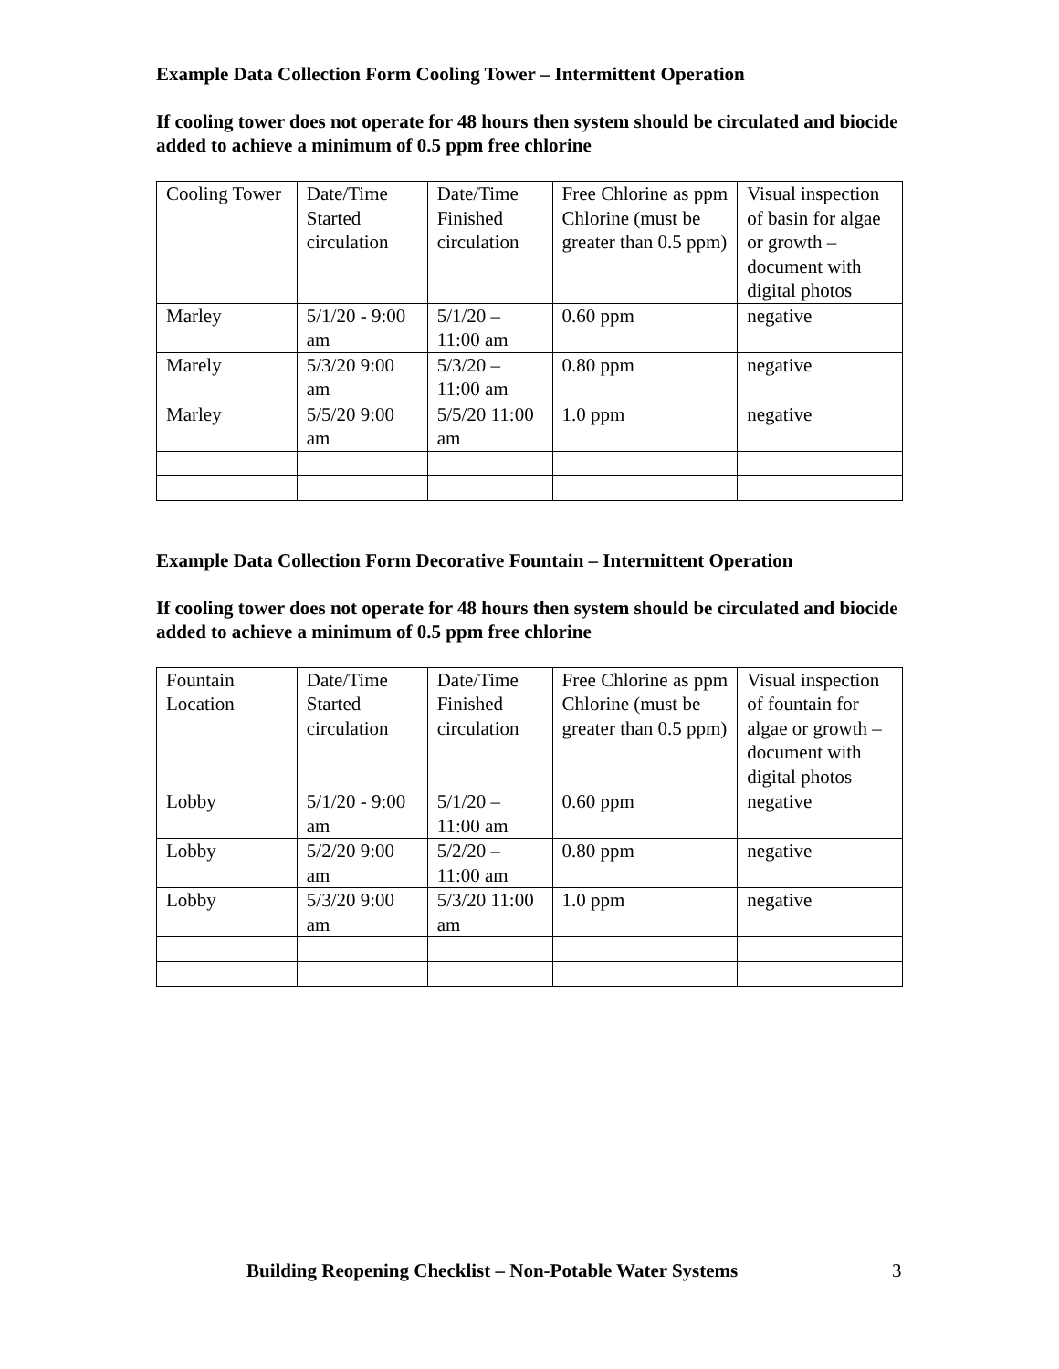Example Data Collection Form Cooling Tower – Intermittent Operation
If cooling tower does not operate for 48 hours then system should be circulated and biocide added to achieve a minimum of 0.5 ppm free chlorine
| Cooling Tower | Date/Time Started circulation | Date/Time Finished circulation | Free Chlorine as ppm Chlorine (must be greater than 0.5 ppm) | Visual inspection of basin for algae or growth – document with digital photos |
| Marley | 5/1/20 - 9:00 am | 5/1/20 – 11:00 am | 0.60 ppm | negative |
| Marely | 5/3/20 9:00 am | 5/3/20 – 11:00 am | 0.80 ppm | negative |
| Marley | 5/5/20 9:00 am | 5/5/20 11:00 am | 1.0 ppm | negative |
Example Data Collection Form Decorative Fountain – Intermittent Operation
If cooling tower does not operate for 48 hours then system should be circulated and biocide added to achieve a minimum of 0.5 ppm free chlorine
| Fountain Location | Date/Time Started circulation | Date/Time Finished circulation | Free Chlorine as ppm Chlorine (must be greater than 0.5 ppm) | Visual inspection of fountain for algae or growth – document with digital photos |
| Lobby | 5/1/20 - 9:00 am | 5/1/20 – 11:00 am | 0.60 ppm | negative |
| Lobby | 5/2/20 9:00 am | 5/2/20 – 11:00 am | 0.80 ppm | negative |
| Lobby | 5/3/20 9:00 am | 5/3/20 11:00 am | 1.0 ppm | negative |
Building Reopening Checklist – Non-Potable Water Systems 3